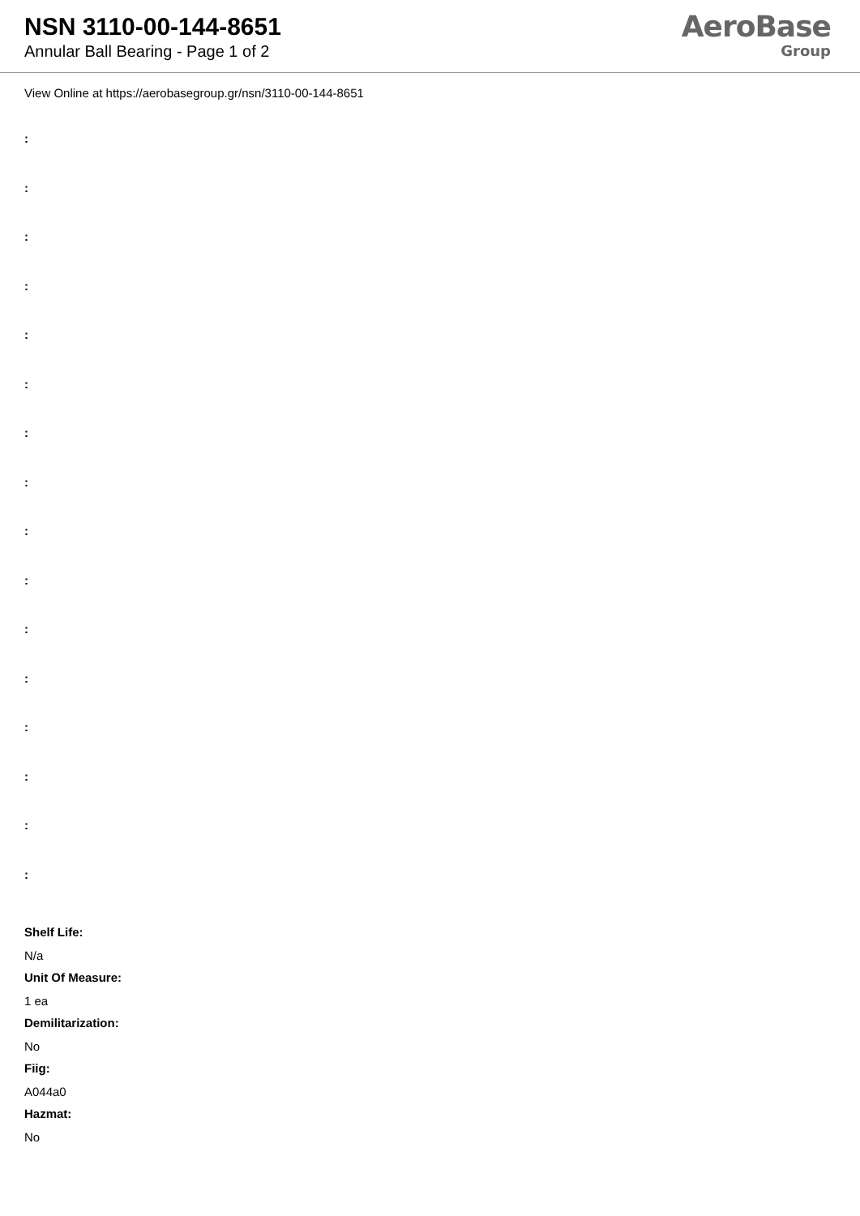NSN 3110-00-144-8651
Annular Ball Bearing - Page 1 of 2
AeroBase
Group
View Online at https://aerobasegroup.gr/nsn/3110-00-144-8651
:
:
:
:
:
:
:
:
:
:
:
:
:
:
:
:
Shelf Life:
N/a
Unit Of Measure:
1 ea
Demilitarization:
No
Fiig:
A044a0
Hazmat:
No